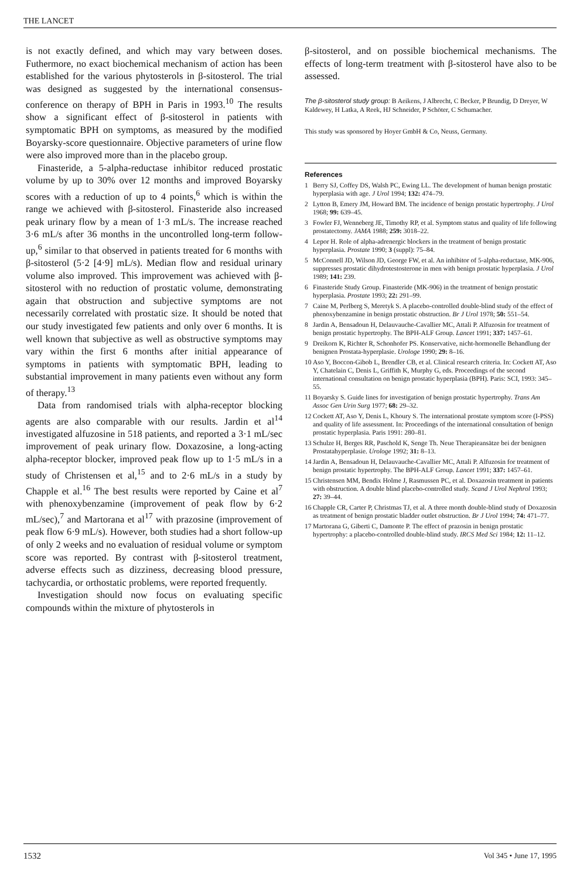THE LANCET
is not exactly defined, and which may vary between doses. Futhermore, no exact biochemical mechanism of action has been established for the various phytosterols in β-sitosterol. The trial was designed as suggested by the international consensus-conference on therapy of BPH in Paris in 1993.<sup>10</sup> The results show a significant effect of β-sitosterol in patients with symptomatic BPH on symptoms, as measured by the modified Boyarsky-score questionnaire. Objective parameters of urine flow were also improved more than in the placebo group.
Finasteride, a 5-alpha-reductase inhibitor reduced prostatic volume by up to 30% over 12 months and improved Boyarsky scores with a reduction of up to 4 points,<sup>6</sup> which is within the range we achieved with β-sitosterol. Finasteride also increased peak urinary flow by a mean of 1·3 mL/s. The increase reached 3·6 mL/s after 36 months in the uncontrolled long-term follow-up,<sup>6</sup> similar to that observed in patients treated for 6 months with β-sitosterol (5·2 [4·9] mL/s). Median flow and residual urinary volume also improved. This improvement was achieved with β-sitosterol with no reduction of prostatic volume, demonstrating again that obstruction and subjective symptoms are not necessarily correlated with prostatic size. It should be noted that our study investigated few patients and only over 6 months. It is well known that subjective as well as obstructive symptoms may vary within the first 6 months after initial appearance of symptoms in patients with symptomatic BPH, leading to substantial improvement in many patients even without any form of therapy.<sup>13</sup>
Data from randomised trials with alpha-receptor blocking agents are also comparable with our results. Jardin et al<sup>14</sup> investigated alfuzosine in 518 patients, and reported a 3·1 mL/sec improvement of peak urinary flow. Doxazosine, a long-acting alpha-receptor blocker, improved peak flow up to 1·5 mL/s in a study of Christensen et al,<sup>15</sup> and to 2·6 mL/s in a study by Chapple et al.<sup>16</sup> The best results were reported by Caine et al<sup>7</sup> with phenoxybenzamine (improvement of peak flow by 6·2 mL/sec),<sup>7</sup> and Martorana et al<sup>17</sup> with prazosine (improvement of peak flow 6·9 mL/s). However, both studies had a short follow-up of only 2 weeks and no evaluation of residual volume or symptom score was reported. By contrast with β-sitosterol treatment, adverse effects such as dizziness, decreasing blood pressure, tachycardia, or orthostatic problems, were reported frequently.
Investigation should now focus on evaluating specific compounds within the mixture of phytosterols in
β-sitosterol, and on possible biochemical mechanisms. The effects of long-term treatment with β-sitosterol have also to be assessed.
The β-sitosterol study group: B Aeikens, J Albrecht, C Becker, P Brundig, D Dreyer, W Kaldewey, H Latka, A Reek, HJ Schneider, P Schöter, C Schumacher.
This study was sponsored by Hoyer GmbH & Co, Neuss, Germany.
References
1 Berry SJ, Coffey DS, Walsh PC, Ewing LL. The development of human benign prostatic hyperplasia with age. J Urol 1994; 132: 474–79.
2 Lytton B, Emery JM, Howard BM. The incidence of benign prostatic hypertrophy. J Urol 1968; 99: 639–45.
3 Fowler FJ, Wenneberg JE, Timothy RP, et al. Symptom status and quality of life following prostatectomy. JAMA 1988; 259: 3018–22.
4 Lepor H. Role of alpha-adrenergic blockers in the treatment of benign prostatic hyperplasia. Prostate 1990; 3 (suppl): 75–84.
5 McConnell JD, Wilson JD, George FW, et al. An inhibitor of 5-alpha-reductase, MK-906, suppresses prostatic dihydrotestosterone in men with benign prostatic hyperplasia. J Urol 1989; 141: 239.
6 Finasteride Study Group. Finasteride (MK-906) in the treatment of benign prostatic hyperplasia. Prostate 1993; 22: 291–99.
7 Caine M, Perlberg S, Meretyk S. A placebo-controlled double-blind study of the effect of phenoxybenzamine in benign prostatic obstruction. Br J Urol 1978; 50: 551–54.
8 Jardin A, Bensadoun H, Delauvauche-Cavallier MC, Attali P. Alfuzosin for treatment of benign prostatic hypertrophy. The BPH-ALF Group. Lancet 1991; 337: 1457–61.
9 Dreikorn K, Richter R, Schonhofer PS. Konservative, nicht-hormonelle Behandlung der benignen Prostata-hyperplasie. Urologe 1990; 29: 8–16.
10 Aso Y, Boccon-Gibob L, Brendler CB, et al. Clinical research criteria. In: Cockett AT, Aso Y, Chatelain C, Denis L, Griffith K, Murphy G, eds. Proceedings of the second international consultation on benign prostatic hyperplasia (BPH). Paris: SCI, 1993: 345–55.
11 Boyarsky S. Guide lines for investigation of benign prostatic hypertrophy. Trans Am Assoc Gen Urin Surg 1977; 68: 29–32.
12 Cockett AT, Aso Y, Denis L, Khoury S. The international prostate symptom score (I-PSS) and quality of life assessment. In: Proceedings of the international consultation of benign prostatic hyperplasia. Paris 1991: 280–81.
13 Schulze H, Berges RR, Paschold K, Senge Th. Neue Therapieansätze bei der benignen Prostatahyperplasie. Urologe 1992; 31: 8–13.
14 Jardin A, Bensadoun H, Delauvauche-Cavallier MC, Attali P. Alfuzosin for treatment of benign prostatic hypertrophy. The BPH-ALF Group. Lancet 1991; 337: 1457–61.
15 Christensen MM, Bendix Holme J, Rasmussen PC, et al. Doxazosin treatment in patients with obstruction. A double blind placebo-controlled study. Scand J Urol Nephrol 1993; 27: 39–44.
16 Chapple CR, Carter P, Christmas TJ, et al. A three month double-blind study of Doxazosin as treatment of benign prostatic bladder outlet obstruction. Br J Urol 1994; 74: 471–77.
17 Martorana G, Giberti C, Damonte P. The effect of prazosin in benign prostatic hypertrophy: a placebo-controlled double-blind study. IRCS Med Sci 1984; 12: 11–12.
1532 Vol 345 • June 17, 1995